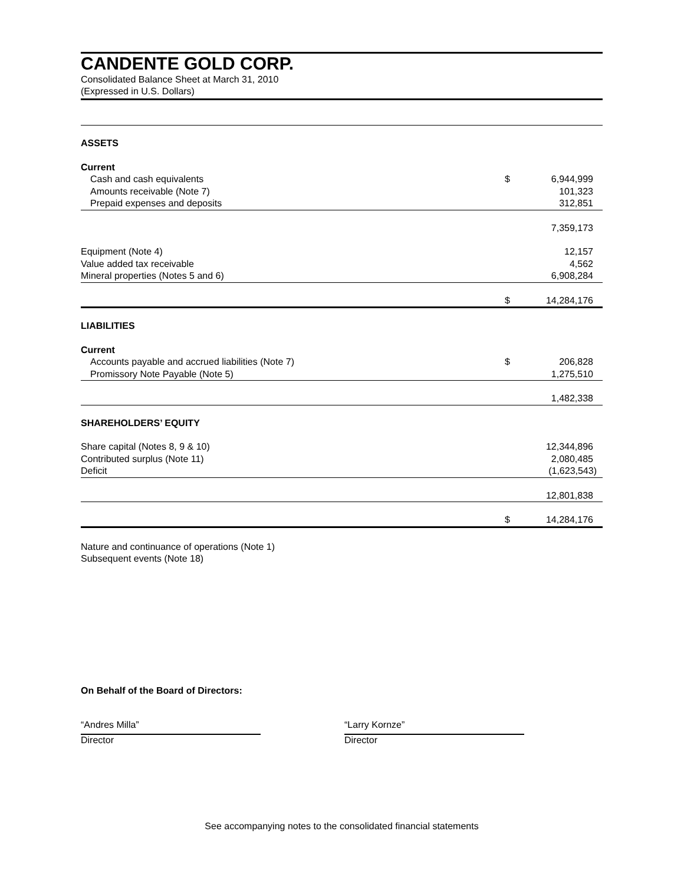CANDENTE GOLD CORP.
Consolidated Balance Sheet at March 31, 2010
(Expressed in U.S. Dollars)
| ASSETS | | |
| Current | | |
| Cash and cash equivalents | $ | 6,944,999 |
| Amounts receivable (Note 7) | | 101,323 |
| Prepaid expenses and deposits | | 312,851 |
| | | 7,359,173 |
| Equipment (Note 4) | | 12,157 |
| Value added tax receivable | | 4,562 |
| Mineral properties (Notes 5 and 6) | | 6,908,284 |
| | $ | 14,284,176 |
| LIABILITIES | | |
| Current | | |
| Accounts payable and accrued liabilities (Note 7) | $ | 206,828 |
| Promissory Note Payable (Note 5) | | 1,275,510 |
| | | 1,482,338 |
| SHAREHOLDERS’ EQUITY | | |
| Share capital (Notes 8, 9 & 10) | | 12,344,896 |
| Contributed surplus (Note 11) | | 2,080,485 |
| Deficit | | (1,623,543) |
| | | 12,801,838 |
| | $ | 14,284,176 |
Nature and continuance of operations (Note 1)
Subsequent events (Note 18)
On Behalf of the Board of Directors:
“Andres Milla”
Director
“Larry Kornze”
Director
See accompanying notes to the consolidated financial statements